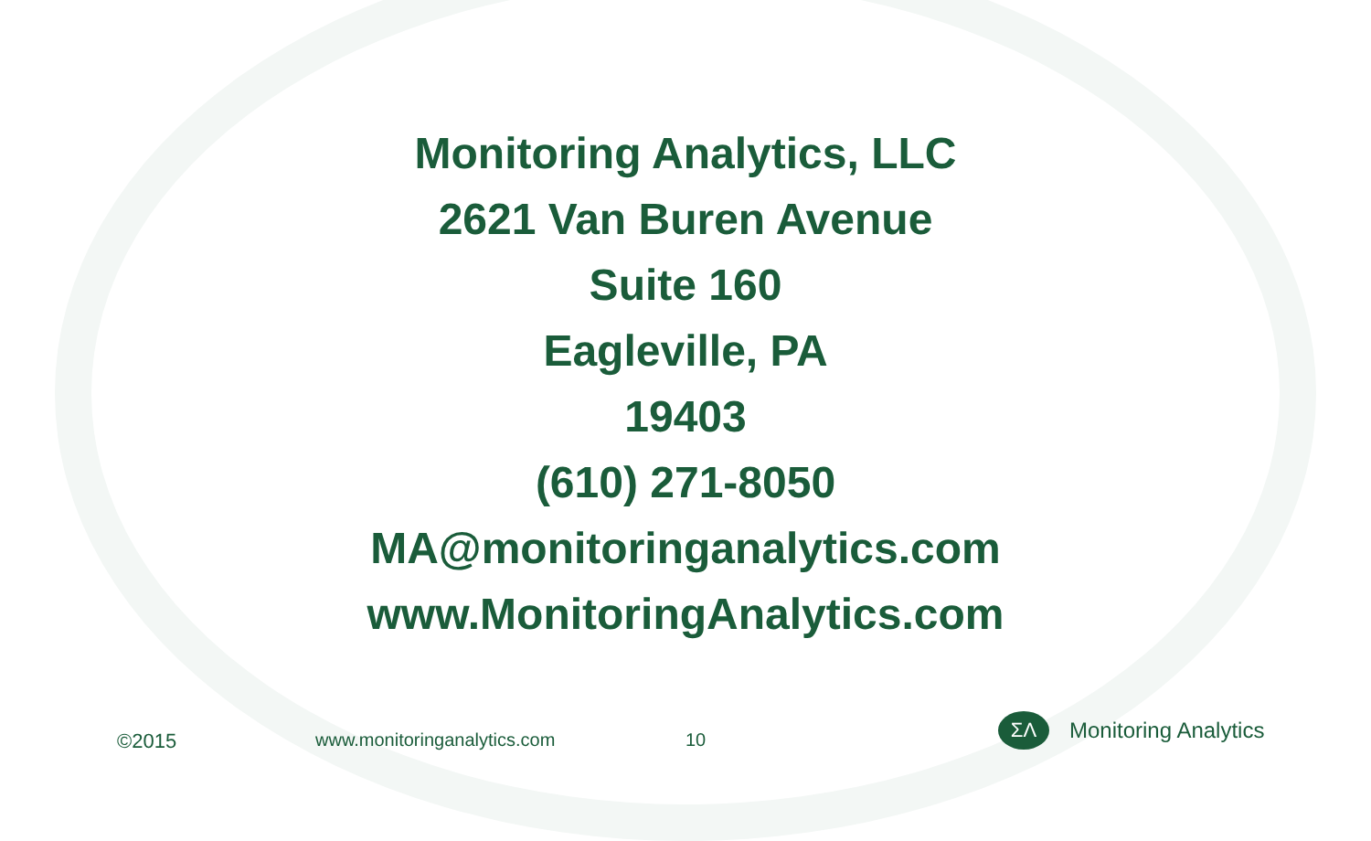Monitoring Analytics, LLC
2621 Van Buren Avenue
Suite 160
Eagleville, PA
19403
(610) 271-8050
MA@monitoringanalytics.com
www.MonitoringAnalytics.com
©2015 www.monitoringanalytics.com 10
ΣΛ
Monitoring Analytics